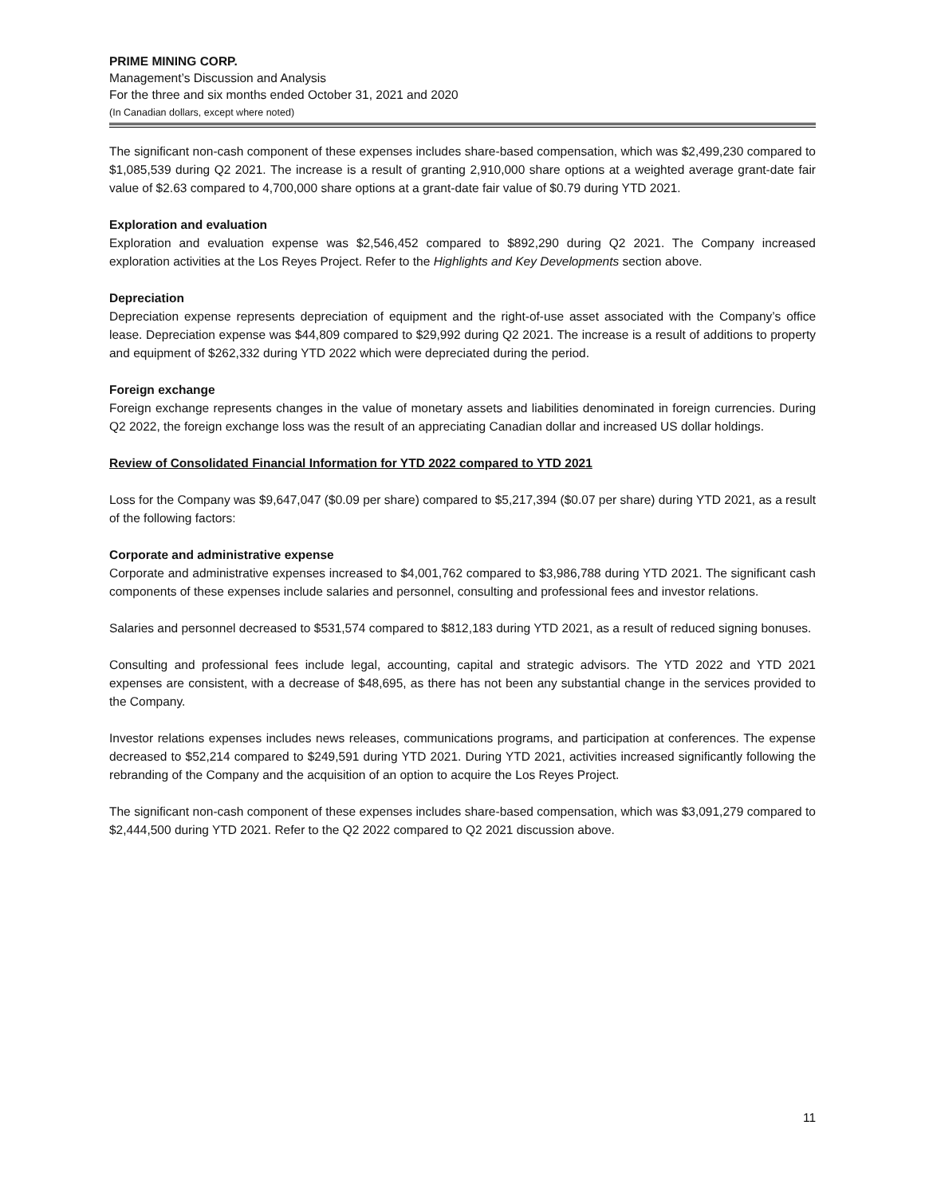PRIME MINING CORP.
Management’s Discussion and Analysis
For the three and six months ended October 31, 2021 and 2020
(In Canadian dollars, except where noted)
The significant non-cash component of these expenses includes share-based compensation, which was $2,499,230 compared to $1,085,539 during Q2 2021. The increase is a result of granting 2,910,000 share options at a weighted average grant-date fair value of $2.63 compared to 4,700,000 share options at a grant-date fair value of $0.79 during YTD 2021.
Exploration and evaluation
Exploration and evaluation expense was $2,546,452 compared to $892,290 during Q2 2021. The Company increased exploration activities at the Los Reyes Project. Refer to the Highlights and Key Developments section above.
Depreciation
Depreciation expense represents depreciation of equipment and the right-of-use asset associated with the Company’s office lease. Depreciation expense was $44,809 compared to $29,992 during Q2 2021. The increase is a result of additions to property and equipment of $262,332 during YTD 2022 which were depreciated during the period.
Foreign exchange
Foreign exchange represents changes in the value of monetary assets and liabilities denominated in foreign currencies. During Q2 2022, the foreign exchange loss was the result of an appreciating Canadian dollar and increased US dollar holdings.
Review of Consolidated Financial Information for YTD 2022 compared to YTD 2021
Loss for the Company was $9,647,047 ($0.09 per share) compared to $5,217,394 ($0.07 per share) during YTD 2021, as a result of the following factors:
Corporate and administrative expense
Corporate and administrative expenses increased to $4,001,762 compared to $3,986,788 during YTD 2021. The significant cash components of these expenses include salaries and personnel, consulting and professional fees and investor relations.
Salaries and personnel decreased to $531,574 compared to $812,183 during YTD 2021, as a result of reduced signing bonuses.
Consulting and professional fees include legal, accounting, capital and strategic advisors. The YTD 2022 and YTD 2021 expenses are consistent, with a decrease of $48,695, as there has not been any substantial change in the services provided to the Company.
Investor relations expenses includes news releases, communications programs, and participation at conferences. The expense decreased to $52,214 compared to $249,591 during YTD 2021. During YTD 2021, activities increased significantly following the rebranding of the Company and the acquisition of an option to acquire the Los Reyes Project.
The significant non-cash component of these expenses includes share-based compensation, which was $3,091,279 compared to $2,444,500 during YTD 2021. Refer to the Q2 2022 compared to Q2 2021 discussion above.
11